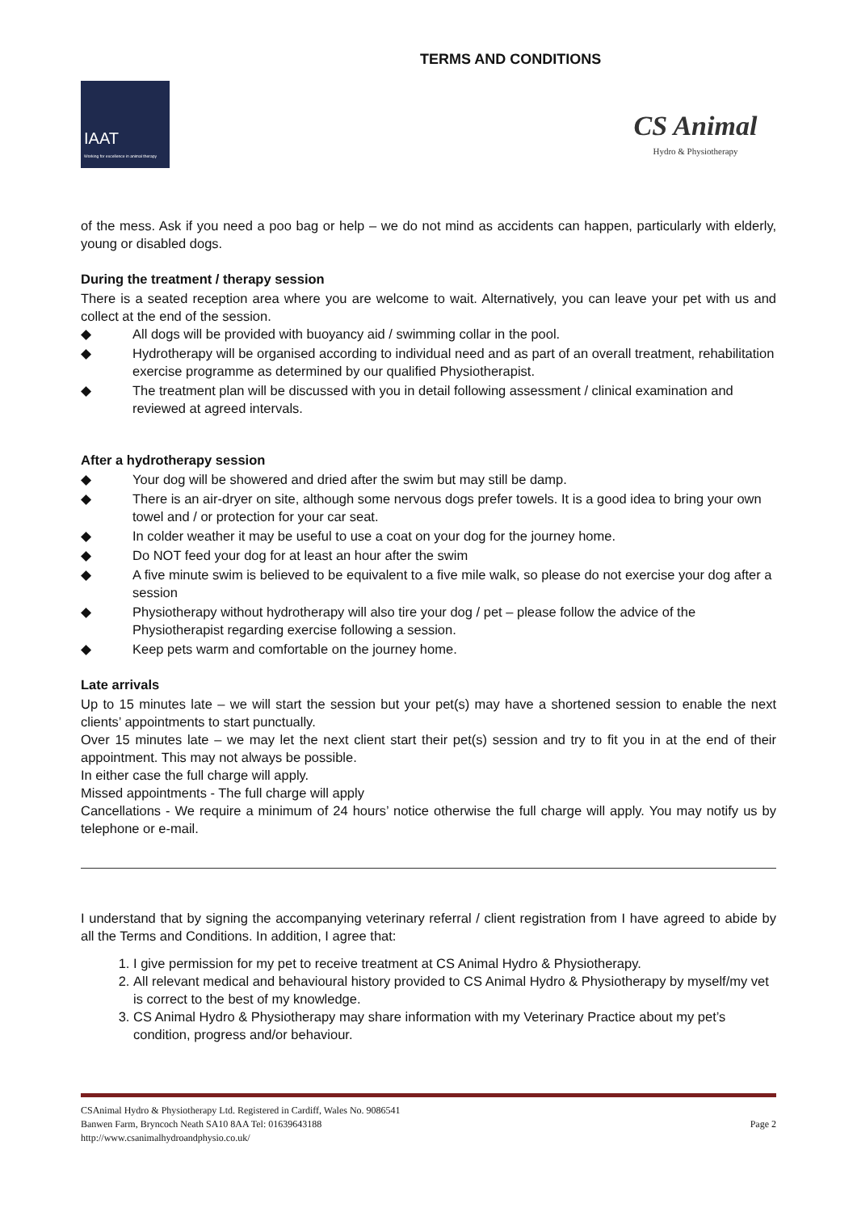TERMS AND CONDITIONS
IAAT
Working for excellence in animal therapy
CS Animal
Hydro & Physiotherapy
of the mess. Ask if you need a poo bag or help – we do not mind as accidents can happen, particularly with elderly, young or disabled dogs.
During the treatment / therapy session
There is a seated reception area where you are welcome to wait. Alternatively, you can leave your pet with us and collect at the end of the session.
◆ All dogs will be provided with buoyancy aid / swimming collar in the pool.
◆ Hydrotherapy will be organised according to individual need and as part of an overall treatment, rehabilitation exercise programme as determined by our qualified Physiotherapist.
◆ The treatment plan will be discussed with you in detail following assessment / clinical examination and reviewed at agreed intervals.
After a hydrotherapy session
◆ Your dog will be showered and dried after the swim but may still be damp.
◆ There is an air-dryer on site, although some nervous dogs prefer towels. It is a good idea to bring your own towel and / or protection for your car seat.
◆ In colder weather it may be useful to use a coat on your dog for the journey home.
◆ Do NOT feed your dog for at least an hour after the swim
◆ A five minute swim is believed to be equivalent to a five mile walk, so please do not exercise your dog after a session
◆ Physiotherapy without hydrotherapy will also tire your dog / pet – please follow the advice of the Physiotherapist regarding exercise following a session.
◆ Keep pets warm and comfortable on the journey home.
Late arrivals
Up to 15 minutes late – we will start the session but your pet(s) may have a shortened session to enable the next clients’ appointments to start punctually.
Over 15 minutes late – we may let the next client start their pet(s) session and try to fit you in at the end of their appointment. This may not always be possible.
In either case the full charge will apply.
Missed appointments - The full charge will apply
Cancellations - We require a minimum of 24 hours’ notice otherwise the full charge will apply. You may notify us by telephone or e-mail.
I understand that by signing the accompanying veterinary referral / client registration from I have agreed to abide by all the Terms and Conditions. In addition, I agree that:
1. I give permission for my pet to receive treatment at CS Animal Hydro & Physiotherapy.
2. All relevant medical and behavioural history provided to CS Animal Hydro & Physiotherapy by myself/my vet is correct to the best of my knowledge.
3. CS Animal Hydro & Physiotherapy may share information with my Veterinary Practice about my pet’s condition, progress and/or behaviour.
CSAnimal Hydro & Physiotherapy Ltd. Registered in Cardiff, Wales No. 9086541
Banwen Farm, Bryncoch Neath SA10 8AA Tel: 01639643188
http://www.csanimalhydroandphysio.co.uk/
Page 2